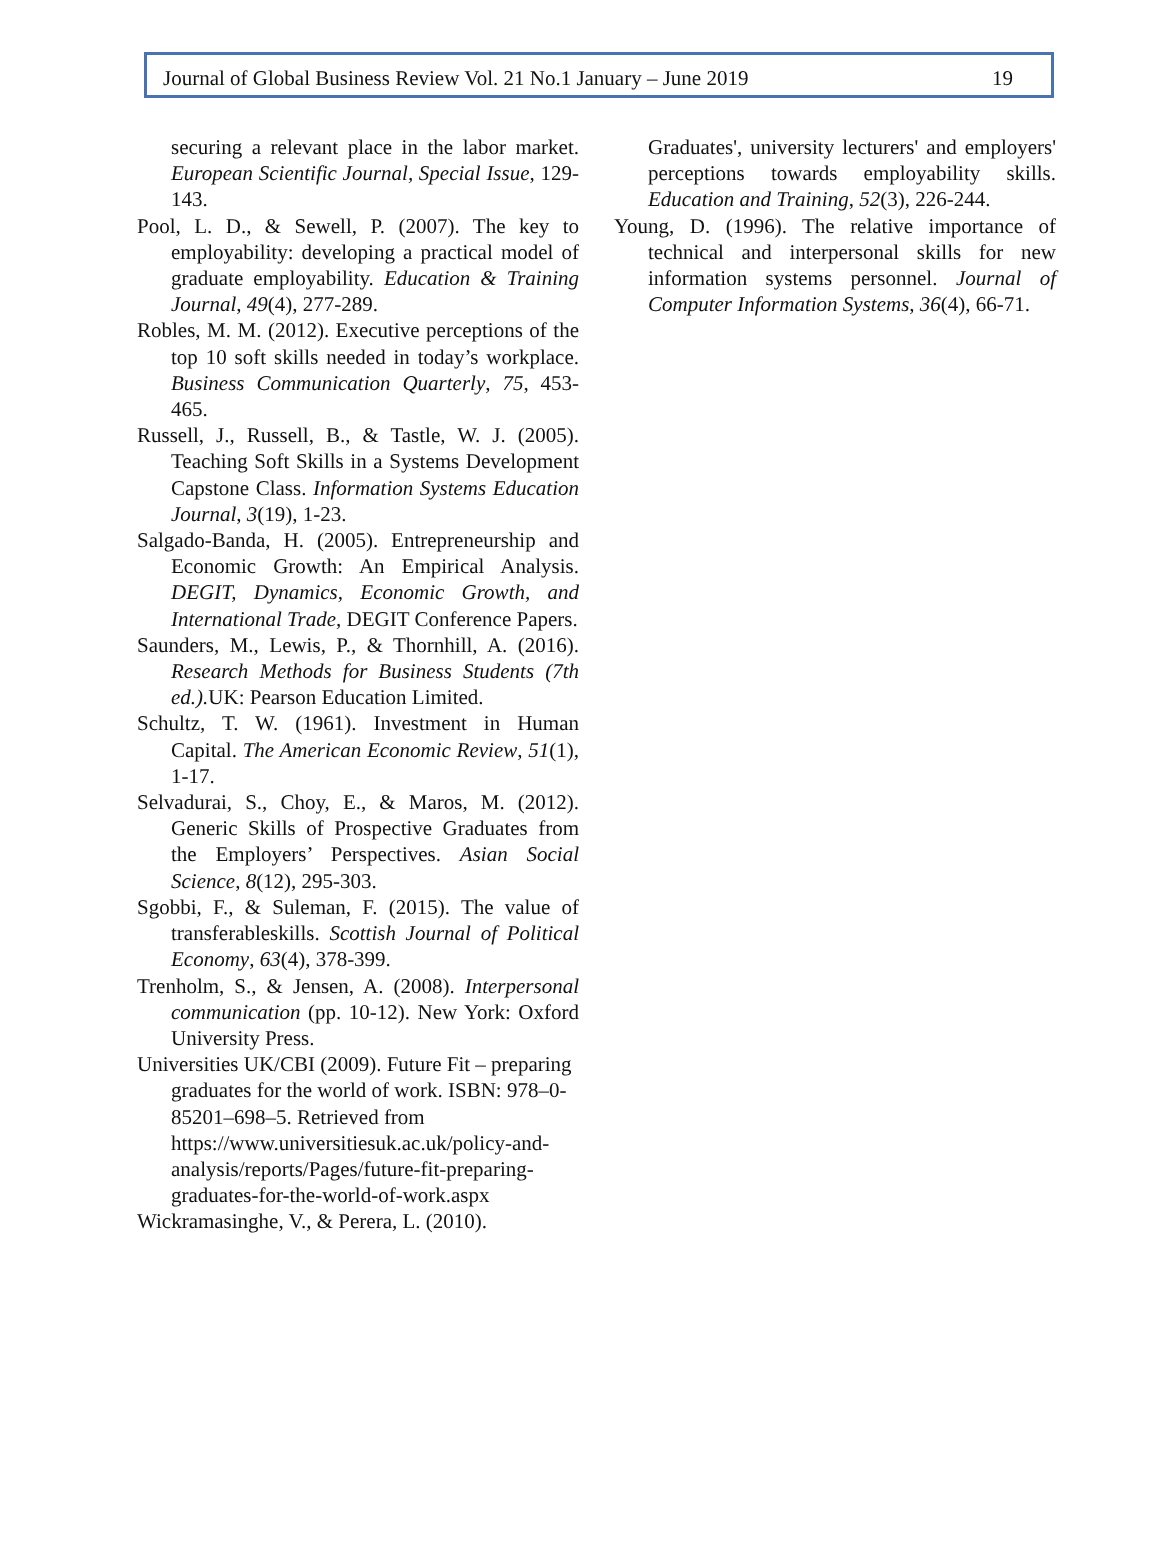Journal of Global Business Review Vol. 21 No.1 January – June 2019 19
securing a relevant place in the labor market. European Scientific Journal, Special Issue, 129-143.
Pool, L. D., & Sewell, P. (2007). The key to employability: developing a practical model of graduate employability. Education & Training Journal, 49(4), 277-289.
Robles, M. M. (2012). Executive perceptions of the top 10 soft skills needed in today’s workplace. Business Communication Quarterly, 75, 453-465.
Russell, J., Russell, B., & Tastle, W. J. (2005). Teaching Soft Skills in a Systems Development Capstone Class. Information Systems Education Journal, 3(19), 1-23.
Salgado-Banda, H. (2005). Entrepreneurship and Economic Growth: An Empirical Analysis. DEGIT, Dynamics, Economic Growth, and International Trade, DEGIT Conference Papers.
Saunders, M., Lewis, P., & Thornhill, A. (2016). Research Methods for Business Students (7th ed.). UK: Pearson Education Limited.
Schultz, T. W. (1961). Investment in Human Capital. The American Economic Review, 51(1), 1-17.
Selvadurai, S., Choy, E., & Maros, M. (2012). Generic Skills of Prospective Graduates from the Employers’ Perspectives. Asian Social Science, 8(12), 295-303.
Sgobbi, F., & Suleman, F. (2015). The value of transferableskills. Scottish Journal of Political Economy, 63(4), 378-399.
Trenholm, S., & Jensen, A. (2008). Interpersonal communication (pp. 10-12). New York: Oxford University Press.
Universities UK/CBI (2009). Future Fit – preparing graduates for the world of work. ISBN: 978–0-85201–698–5. Retrieved from https://www.universitiesuk.ac.uk/policy-and-analysis/reports/Pages/future-fit-preparing-graduates-for-the-world-of-work.aspx
Wickramasinghe, V., & Perera, L. (2010).
Graduates', university lecturers' and employers' perceptions towards employability skills. Education and Training, 52(3), 226-244.
Young, D. (1996). The relative importance of technical and interpersonal skills for new information systems personnel. Journal of Computer Information Systems, 36(4), 66-71.